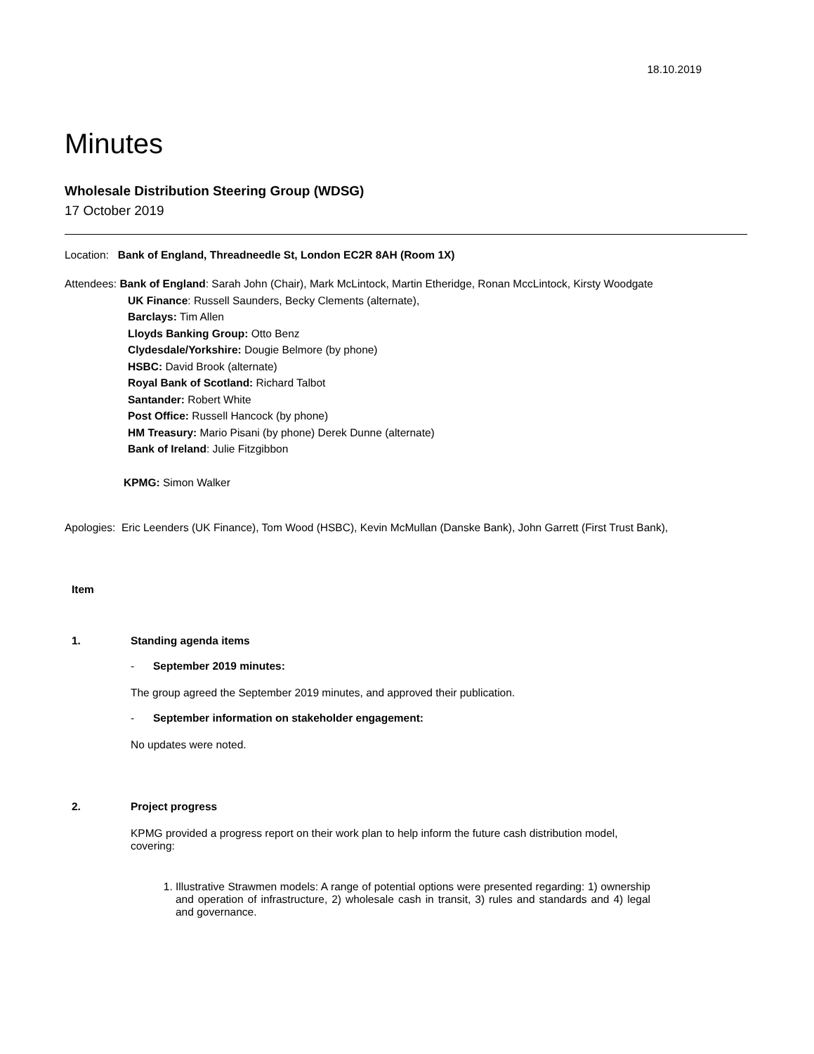18.10.2019
Minutes
Wholesale Distribution Steering Group (WDSG)
17 October 2019
Location: Bank of England, Threadneedle St, London EC2R 8AH (Room 1X)
Attendees: Bank of England: Sarah John (Chair), Mark McLintock, Martin Etheridge, Ronan MccLintock, Kirsty Woodgate
UK Finance: Russell Saunders, Becky Clements (alternate),
Barclays: Tim Allen
Lloyds Banking Group: Otto Benz
Clydesdale/Yorkshire: Dougie Belmore (by phone)
HSBC: David Brook (alternate)
Royal Bank of Scotland: Richard Talbot
Santander: Robert White
Post Office: Russell Hancock (by phone)
HM Treasury: Mario Pisani (by phone) Derek Dunne (alternate)
Bank of Ireland: Julie Fitzgibbon
KPMG: Simon Walker
Apologies: Eric Leenders (UK Finance), Tom Wood (HSBC), Kevin McMullan (Danske Bank), John Garrett (First Trust Bank),
Item
1. Standing agenda items
- September 2019 minutes:
The group agreed the September 2019 minutes, and approved their publication.
- September information on stakeholder engagement:
No updates were noted.
2. Project progress
KPMG provided a progress report on their work plan to help inform the future cash distribution model, covering:
1. Illustrative Strawmen models: A range of potential options were presented regarding: 1) ownership and operation of infrastructure, 2) wholesale cash in transit, 3) rules and standards and 4) legal and governance.